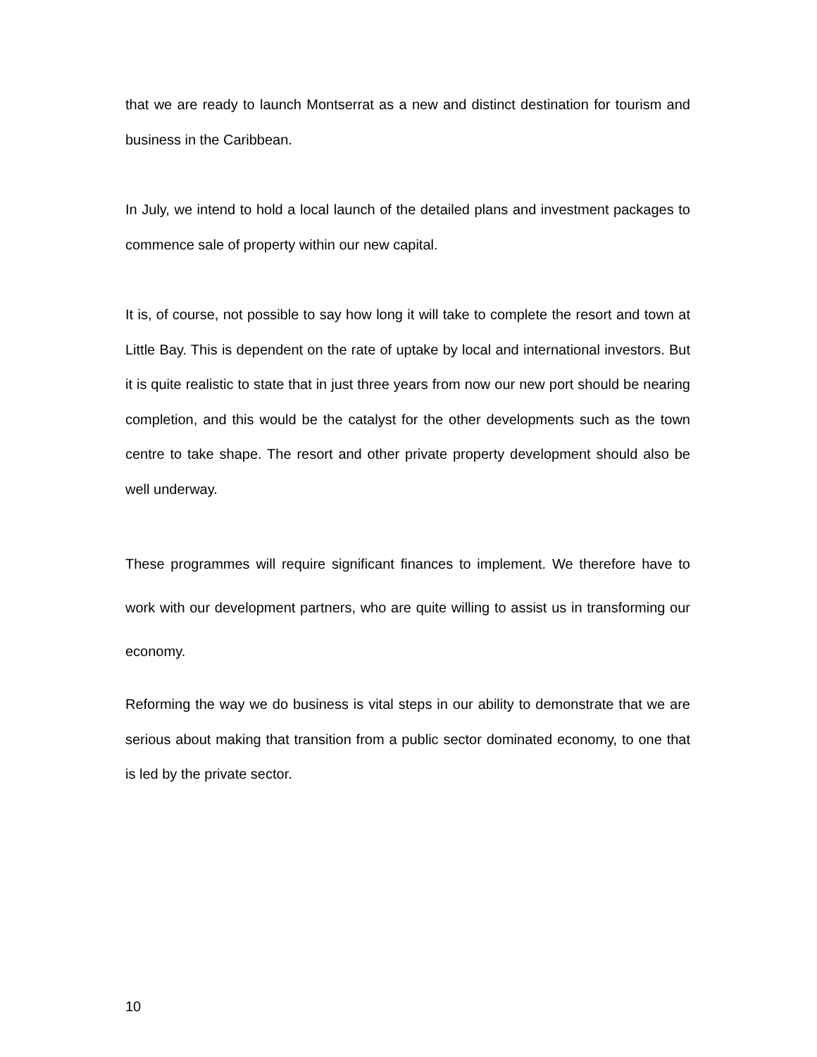that we are ready to launch Montserrat as a new and distinct destination for tourism and business in the Caribbean.
In July, we intend to hold a local launch of the detailed plans and investment packages to commence sale of property within our new capital.
It is, of course, not possible to say how long it will take to complete the resort and town at Little Bay. This is dependent on the rate of uptake by local and international investors. But it is quite realistic to state that in just three years from now our new port should be nearing completion, and this would be the catalyst for the other developments such as the town centre to take shape. The resort and other private property development should also be well underway.
These programmes will require significant finances to implement. We therefore have to work with our development partners, who are quite willing to assist us in transforming our economy.
Reforming the way we do business is vital steps in our ability to demonstrate that we are serious about making that transition from a public sector dominated economy, to one that is led by the private sector.
10